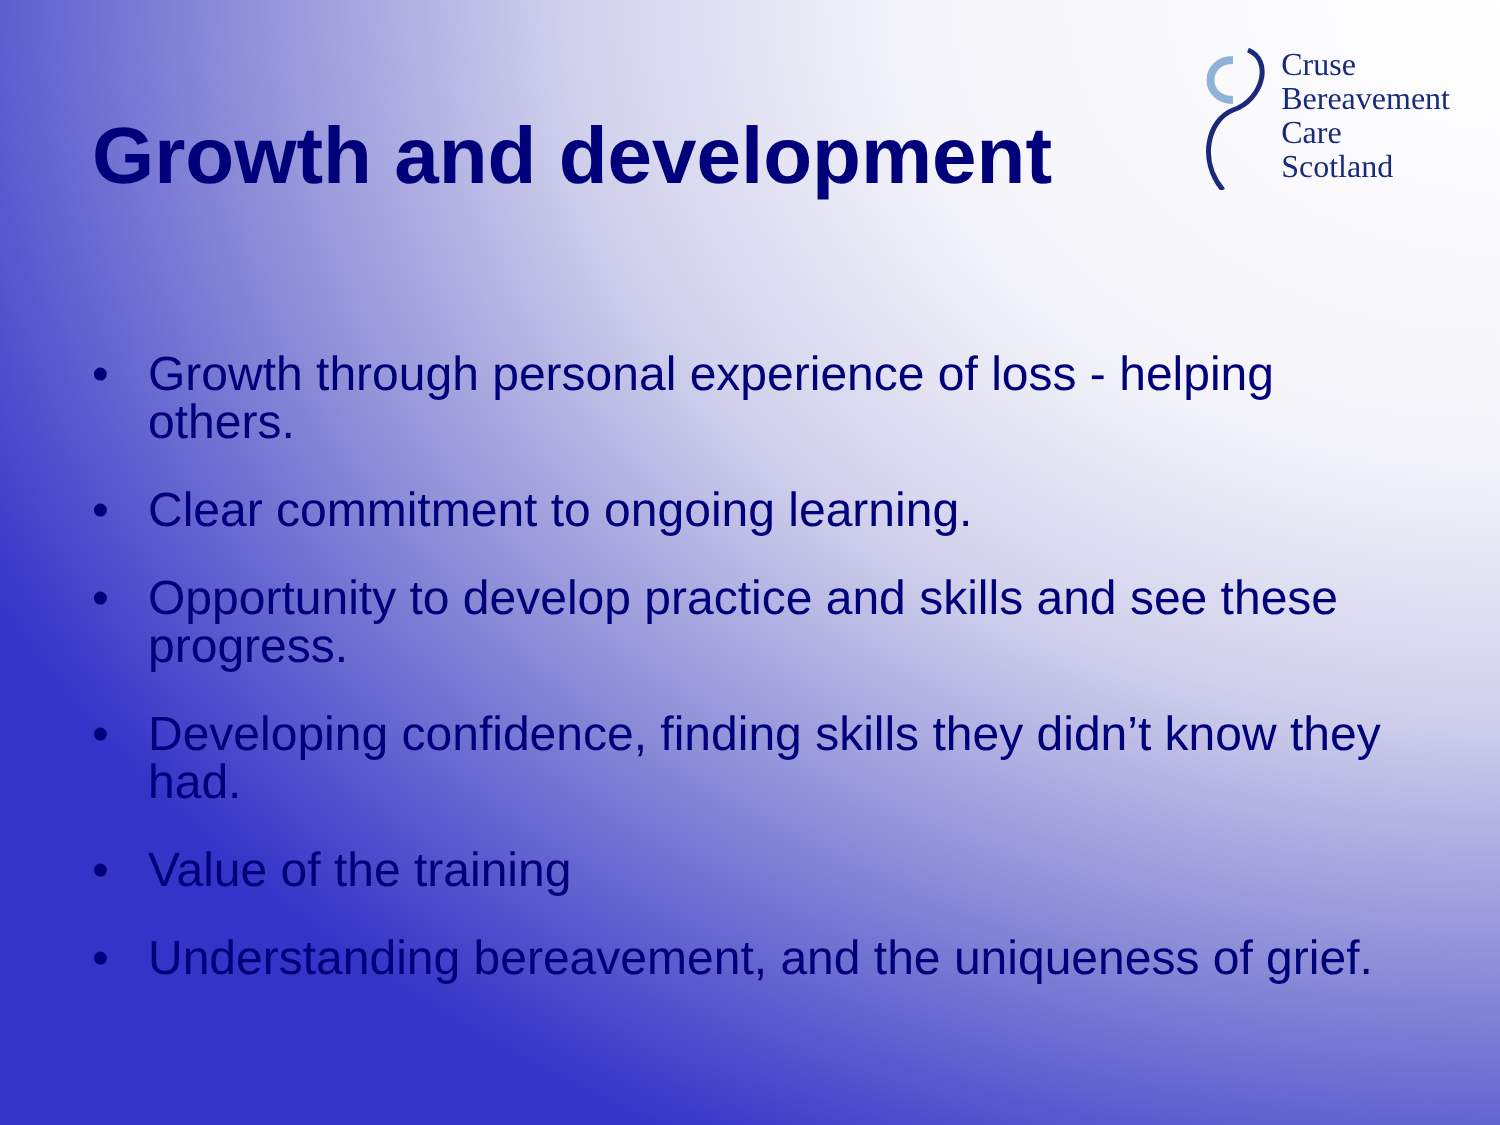Growth and development
Cruse
Bereavement
Care
Scotland
• Growth through personal experience of loss - helping others.
• Clear commitment to ongoing learning.
• Opportunity to develop practice and skills and see these progress.
• Developing confidence, finding skills they didn’t know they had.
• Value of the training
• Understanding bereavement, and the uniqueness of grief.